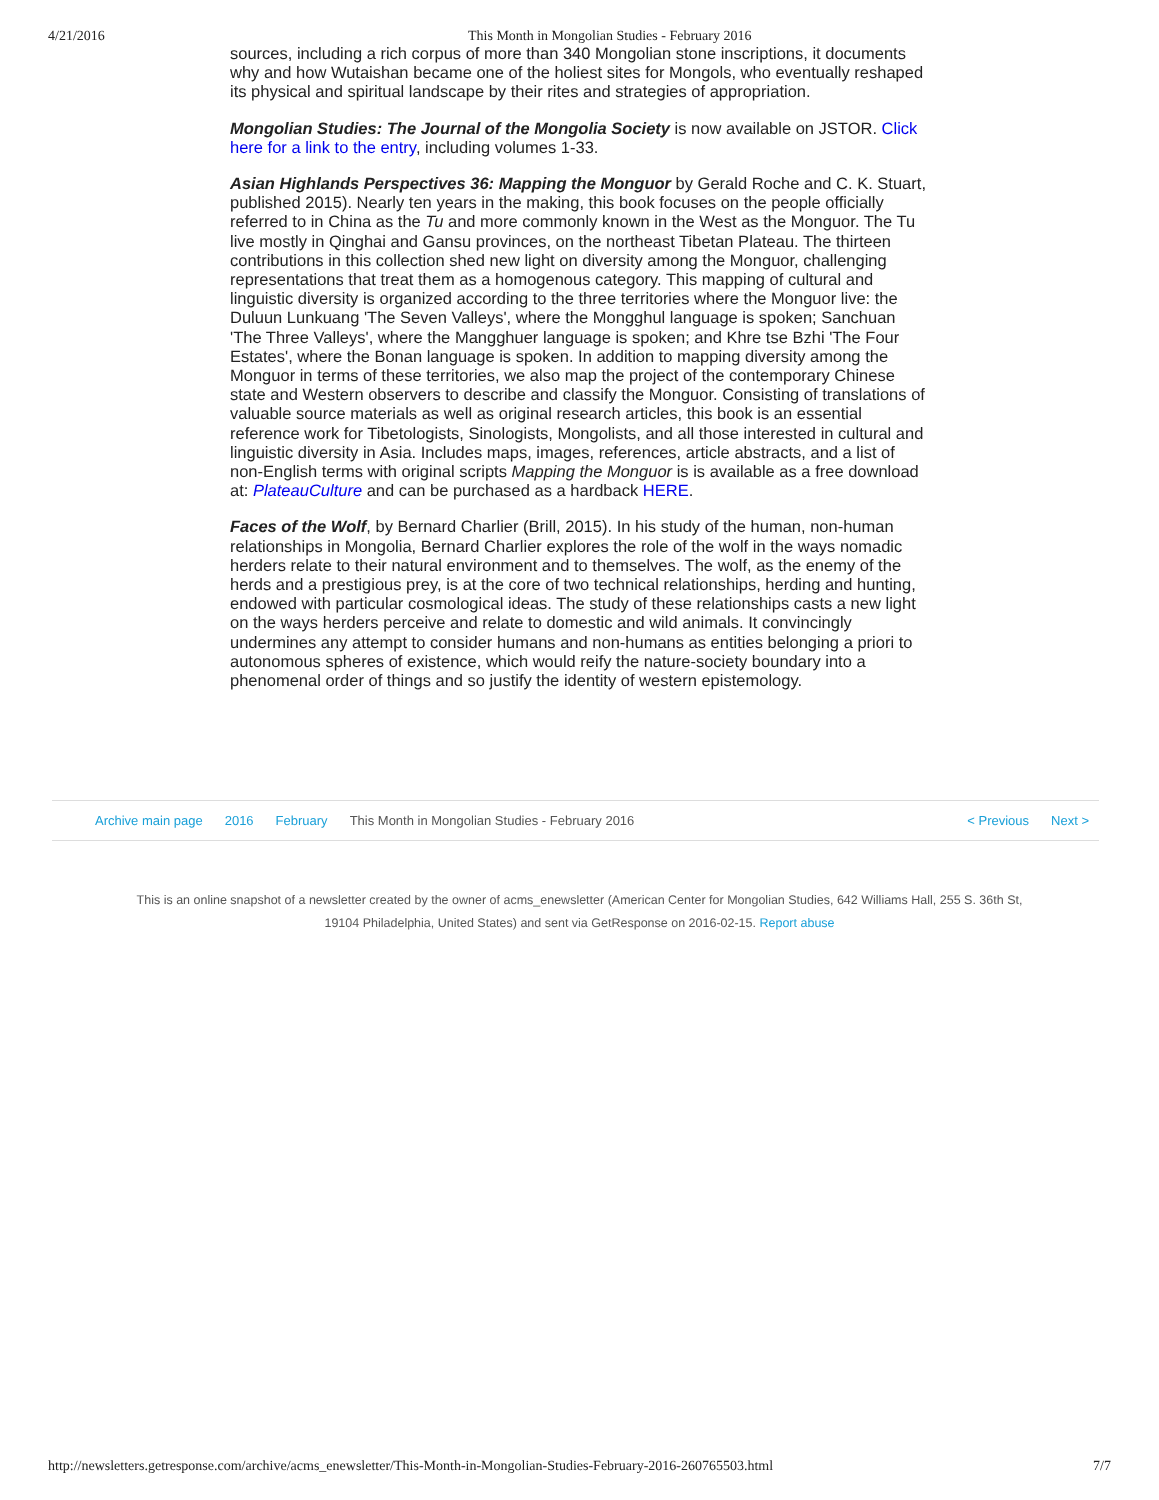4/21/2016 This Month in Mongolian Studies - February 2016
sources, including a rich corpus of more than 340 Mongolian stone inscriptions, it documents why and how Wutaishan became one of the holiest sites for Mongols, who eventually reshaped its physical and spiritual landscape by their rites and strategies of appropriation.
Mongolian Studies: The Journal of the Mongolia Society is now available on JSTOR. Click here for a link to the entry, including volumes 1-33.
Asian Highlands Perspectives 36: Mapping the Monguor by Gerald Roche and C. K. Stuart, published 2015). Nearly ten years in the making, this book focuses on the people officially referred to in China as the Tu and more commonly known in the West as the Monguor. The Tu live mostly in Qinghai and Gansu provinces, on the northeast Tibetan Plateau. The thirteen contributions in this collection shed new light on diversity among the Monguor, challenging representations that treat them as a homogenous category. This mapping of cultural and linguistic diversity is organized according to the three territories where the Monguor live: the Duluun Lunkuang 'The Seven Valleys', where the Mongghul language is spoken; Sanchuan 'The Three Valleys', where the Mangghuer language is spoken; and Khre tse Bzhi 'The Four Estates', where the Bonan language is spoken. In addition to mapping diversity among the Monguor in terms of these territories, we also map the project of the contemporary Chinese state and Western observers to describe and classify the Monguor. Consisting of translations of valuable source materials as well as original research articles, this book is an essential reference work for Tibetologists, Sinologists, Mongolists, and all those interested in cultural and linguistic diversity in Asia. Includes maps, images, references, article abstracts, and a list of non-English terms with original scripts Mapping the Monguor is is available as a free download at: PlateauCulture and can be purchased as a hardback HERE.
Faces of the Wolf, by Bernard Charlier (Brill, 2015). In his study of the human, non-human relationships in Mongolia, Bernard Charlier explores the role of the wolf in the ways nomadic herders relate to their natural environment and to themselves. The wolf, as the enemy of the herds and a prestigious prey, is at the core of two technical relationships, herding and hunting, endowed with particular cosmological ideas. The study of these relationships casts a new light on the ways herders perceive and relate to domestic and wild animals. It convincingly undermines any attempt to consider humans and non-humans as entities belonging a priori to autonomous spheres of existence, which would reify the nature-society boundary into a phenomenal order of things and so justify the identity of western epistemology.
Archive main page 2016 February This Month in Mongolian Studies - February 2016 < Previous Next >
This is an online snapshot of a newsletter created by the owner of acms_enewsletter (American Center for Mongolian Studies, 642 Williams Hall, 255 S. 36th St, 19104 Philadelphia, United States) and sent via GetResponse on 2016-02-15. Report abuse
http://newsletters.getresponse.com/archive/acms_enewsletter/This-Month-in-Mongolian-Studies-February-2016-260765503.html 7/7